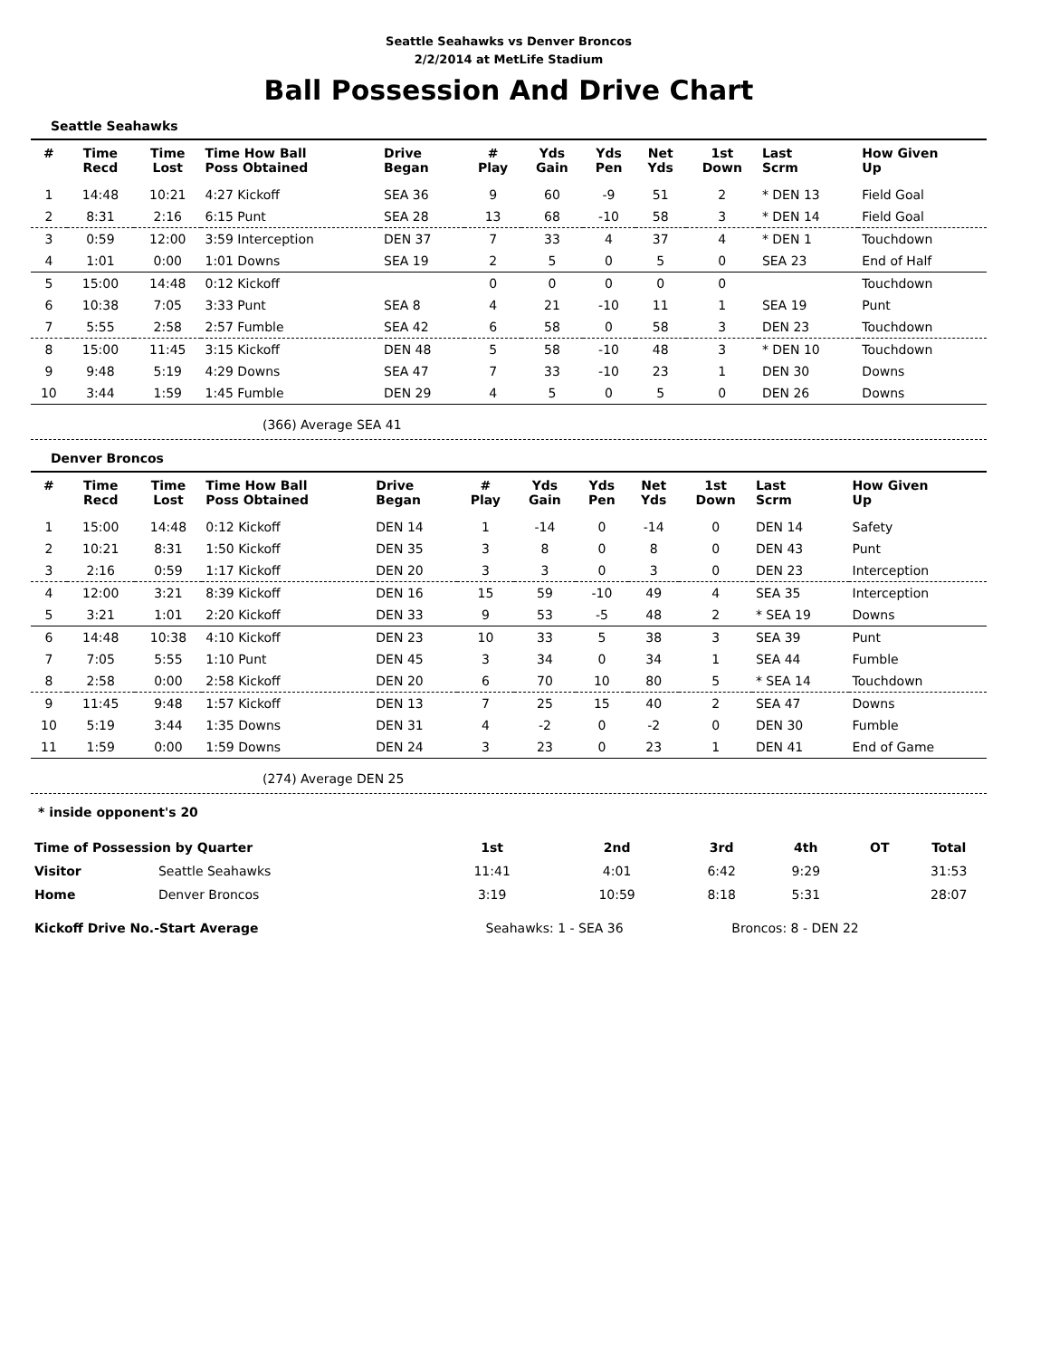Seattle Seahawks vs Denver Broncos
2/2/2014 at MetLife Stadium
Ball Possession And Drive Chart
Seattle Seahawks
| # | Time Recd | Time Lost | Time How Ball Poss Obtained | Drive Began | # Play | Yds Gain | Yds Pen | Net Yds | 1st Down | Last Scrm | How Given Up |
| --- | --- | --- | --- | --- | --- | --- | --- | --- | --- | --- | --- |
| 1 | 14:48 | 10:21 | 4:27 Kickoff | SEA 36 | 9 | 60 | -9 | 51 | 2 | * DEN 13 | Field Goal |
| 2 | 8:31 | 2:16 | 6:15 Punt | SEA 28 | 13 | 68 | -10 | 58 | 3 | * DEN 14 | Field Goal |
| 3 | 0:59 | 12:00 | 3:59 Interception | DEN 37 | 7 | 33 | 4 | 37 | 4 | * DEN 1 | Touchdown |
| 4 | 1:01 | 0:00 | 1:01 Downs | SEA 19 | 2 | 5 | 0 | 5 | 0 | SEA 23 | End of Half |
| 5 | 15:00 | 14:48 | 0:12 Kickoff | | 0 | 0 | 0 | 0 | 0 | | Touchdown |
| 6 | 10:38 | 7:05 | 3:33 Punt | SEA 8 | 4 | 21 | -10 | 11 | 1 | SEA 19 | Punt |
| 7 | 5:55 | 2:58 | 2:57 Fumble | SEA 42 | 6 | 58 | 0 | 58 | 3 | DEN 23 | Touchdown |
| 8 | 15:00 | 11:45 | 3:15 Kickoff | DEN 48 | 5 | 58 | -10 | 48 | 3 | * DEN 10 | Touchdown |
| 9 | 9:48 | 5:19 | 4:29 Downs | SEA 47 | 7 | 33 | -10 | 23 | 1 | DEN 30 | Downs |
| 10 | 3:44 | 1:59 | 1:45 Fumble | DEN 29 | 4 | 5 | 0 | 5 | 0 | DEN 26 | Downs |
(366) Average SEA 41
Denver Broncos
| # | Time Recd | Time Lost | Time How Ball Poss Obtained | Drive Began | # Play | Yds Gain | Yds Pen | Net Yds | 1st Down | Last Scrm | How Given Up |
| --- | --- | --- | --- | --- | --- | --- | --- | --- | --- | --- | --- |
| 1 | 15:00 | 14:48 | 0:12 Kickoff | DEN 14 | 1 | -14 | 0 | -14 | 0 | DEN 14 | Safety |
| 2 | 10:21 | 8:31 | 1:50 Kickoff | DEN 35 | 3 | 8 | 0 | 8 | 0 | DEN 43 | Punt |
| 3 | 2:16 | 0:59 | 1:17 Kickoff | DEN 20 | 3 | 3 | 0 | 3 | 0 | DEN 23 | Interception |
| 4 | 12:00 | 3:21 | 8:39 Kickoff | DEN 16 | 15 | 59 | -10 | 49 | 4 | SEA 35 | Interception |
| 5 | 3:21 | 1:01 | 2:20 Kickoff | DEN 33 | 9 | 53 | -5 | 48 | 2 | * SEA 19 | Downs |
| 6 | 14:48 | 10:38 | 4:10 Kickoff | DEN 23 | 10 | 33 | 5 | 38 | 3 | SEA 39 | Punt |
| 7 | 7:05 | 5:55 | 1:10 Punt | DEN 45 | 3 | 34 | 0 | 34 | 1 | SEA 44 | Fumble |
| 8 | 2:58 | 0:00 | 2:58 Kickoff | DEN 20 | 6 | 70 | 10 | 80 | 5 | * SEA 14 | Touchdown |
| 9 | 11:45 | 9:48 | 1:57 Kickoff | DEN 13 | 7 | 25 | 15 | 40 | 2 | SEA 47 | Downs |
| 10 | 5:19 | 3:44 | 1:35 Downs | DEN 31 | 4 | -2 | 0 | -2 | 0 | DEN 30 | Fumble |
| 11 | 1:59 | 0:00 | 1:59 Downs | DEN 24 | 3 | 23 | 0 | 23 | 1 | DEN 41 | End of Game |
(274) Average DEN 25
* inside opponent's 20
| Time of Possession by Quarter | | 1st | 2nd | 3rd | 4th | OT | Total |
| --- | --- | --- | --- | --- | --- | --- | --- |
| Visitor | Seattle Seahawks | 11:41 | 4:01 | 6:42 | 9:29 | | 31:53 |
| Home | Denver Broncos | 3:19 | 10:59 | 8:18 | 5:31 | | 28:07 |
| Kickoff Drive No.-Start Average | | Seahawks: 1 - SEA 36 | | Broncos: 8 - DEN 22 | | | |